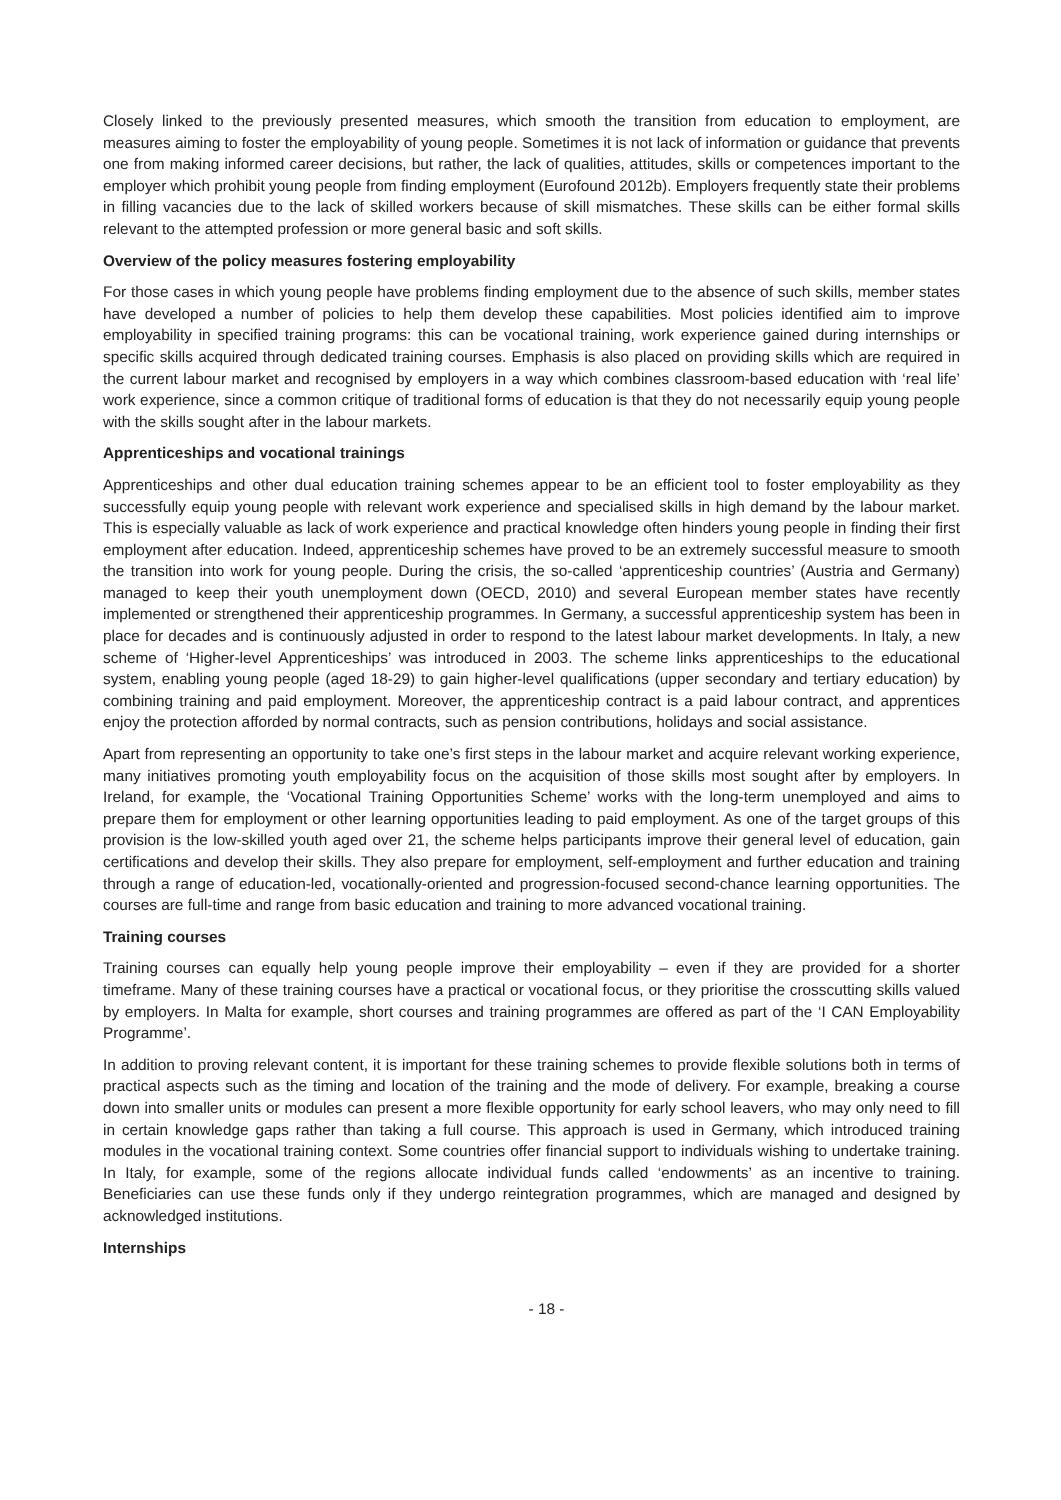Closely linked to the previously presented measures, which smooth the transition from education to employment, are measures aiming to foster the employability of young people. Sometimes it is not lack of information or guidance that prevents one from making informed career decisions, but rather, the lack of qualities, attitudes, skills or competences important to the employer which prohibit young people from finding employment (Eurofound 2012b). Employers frequently state their problems in filling vacancies due to the lack of skilled workers because of skill mismatches. These skills can be either formal skills relevant to the attempted profession or more general basic and soft skills.
Overview of the policy measures fostering employability
For those cases in which young people have problems finding employment due to the absence of such skills, member states have developed a number of policies to help them develop these capabilities. Most policies identified aim to improve employability in specified training programs: this can be vocational training, work experience gained during internships or specific skills acquired through dedicated training courses. Emphasis is also placed on providing skills which are required in the current labour market and recognised by employers in a way which combines classroom-based education with ‘real life’ work experience, since a common critique of traditional forms of education is that they do not necessarily equip young people with the skills sought after in the labour markets.
Apprenticeships and vocational trainings
Apprenticeships and other dual education training schemes appear to be an efficient tool to foster employability as they successfully equip young people with relevant work experience and specialised skills in high demand by the labour market. This is especially valuable as lack of work experience and practical knowledge often hinders young people in finding their first employment after education. Indeed, apprenticeship schemes have proved to be an extremely successful measure to smooth the transition into work for young people. During the crisis, the so-called ‘apprenticeship countries’ (Austria and Germany) managed to keep their youth unemployment down (OECD, 2010) and several European member states have recently implemented or strengthened their apprenticeship programmes. In Germany, a successful apprenticeship system has been in place for decades and is continuously adjusted in order to respond to the latest labour market developments. In Italy, a new scheme of ‘Higher-level Apprenticeships’ was introduced in 2003. The scheme links apprenticeships to the educational system, enabling young people (aged 18-29) to gain higher-level qualifications (upper secondary and tertiary education) by combining training and paid employment. Moreover, the apprenticeship contract is a paid labour contract, and apprentices enjoy the protection afforded by normal contracts, such as pension contributions, holidays and social assistance.
Apart from representing an opportunity to take one’s first steps in the labour market and acquire relevant working experience, many initiatives promoting youth employability focus on the acquisition of those skills most sought after by employers. In Ireland, for example, the ‘Vocational Training Opportunities Scheme’ works with the long-term unemployed and aims to prepare them for employment or other learning opportunities leading to paid employment. As one of the target groups of this provision is the low-skilled youth aged over 21, the scheme helps participants improve their general level of education, gain certifications and develop their skills. They also prepare for employment, self-employment and further education and training through a range of education-led, vocationally-oriented and progression-focused second-chance learning opportunities. The courses are full-time and range from basic education and training to more advanced vocational training.
Training courses
Training courses can equally help young people improve their employability – even if they are provided for a shorter timeframe. Many of these training courses have a practical or vocational focus, or they prioritise the crosscutting skills valued by employers. In Malta for example, short courses and training programmes are offered as part of the ‘I CAN Employability Programme’.
In addition to proving relevant content, it is important for these training schemes to provide flexible solutions both in terms of practical aspects such as the timing and location of the training and the mode of delivery. For example, breaking a course down into smaller units or modules can present a more flexible opportunity for early school leavers, who may only need to fill in certain knowledge gaps rather than taking a full course. This approach is used in Germany, which introduced training modules in the vocational training context. Some countries offer financial support to individuals wishing to undertake training. In Italy, for example, some of the regions allocate individual funds called ‘endowments’ as an incentive to training. Beneficiaries can use these funds only if they undergo reintegration programmes, which are managed and designed by acknowledged institutions.
Internships
- 18 -